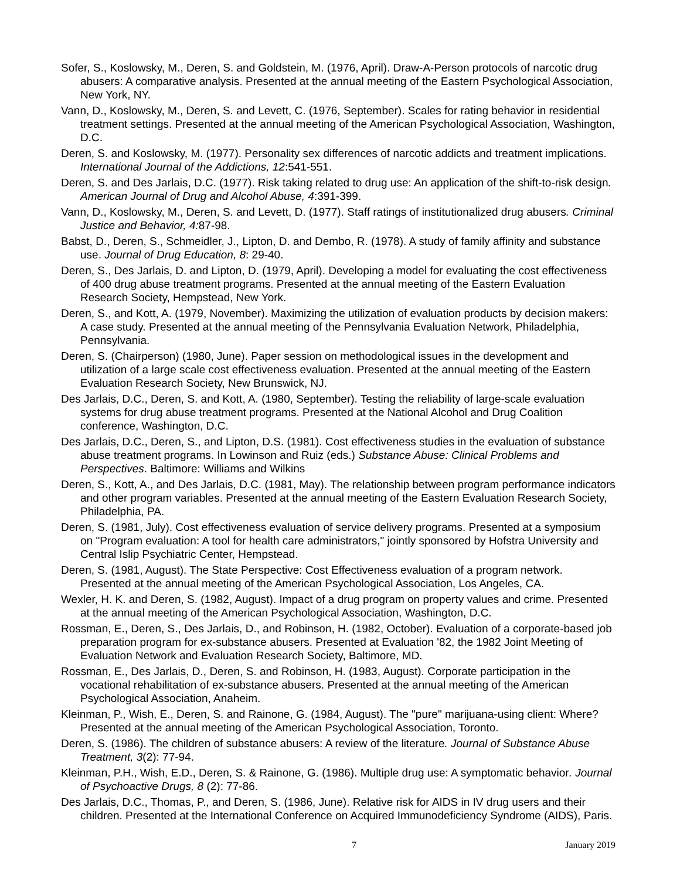Sofer, S., Koslowsky, M., Deren, S. and Goldstein, M. (1976, April). Draw-A-Person protocols of narcotic drug abusers: A comparative analysis. Presented at the annual meeting of the Eastern Psychological Association, New York, NY.
Vann, D., Koslowsky, M., Deren, S. and Levett, C. (1976, September). Scales for rating behavior in residential treatment settings. Presented at the annual meeting of the American Psychological Association, Washington, D.C.
Deren, S. and Koslowsky, M. (1977). Personality sex differences of narcotic addicts and treatment implications. International Journal of the Addictions, 12:541-551.
Deren, S. and Des Jarlais, D.C. (1977). Risk taking related to drug use: An application of the shift-to-risk design. American Journal of Drug and Alcohol Abuse, 4:391-399.
Vann, D., Koslowsky, M., Deren, S. and Levett, D. (1977). Staff ratings of institutionalized drug abusers. Criminal Justice and Behavior, 4: 87-98.
Babst, D., Deren, S., Schmeidler, J., Lipton, D. and Dembo, R. (1978). A study of family affinity and substance use. Journal of Drug Education, 8: 29-40.
Deren, S., Des Jarlais, D. and Lipton, D. (1979, April). Developing a model for evaluating the cost effectiveness of 400 drug abuse treatment programs. Presented at the annual meeting of the Eastern Evaluation Research Society, Hempstead, New York.
Deren, S., and Kott, A. (1979, November). Maximizing the utilization of evaluation products by decision makers: A case study. Presented at the annual meeting of the Pennsylvania Evaluation Network, Philadelphia, Pennsylvania.
Deren, S. (Chairperson) (1980, June). Paper session on methodological issues in the development and utilization of a large scale cost effectiveness evaluation. Presented at the annual meeting of the Eastern Evaluation Research Society, New Brunswick, NJ.
Des Jarlais, D.C., Deren, S. and Kott, A. (1980, September). Testing the reliability of large-scale evaluation systems for drug abuse treatment programs. Presented at the National Alcohol and Drug Coalition conference, Washington, D.C.
Des Jarlais, D.C., Deren, S., and Lipton, D.S. (1981). Cost effectiveness studies in the evaluation of substance abuse treatment programs. In Lowinson and Ruiz (eds.) Substance Abuse: Clinical Problems and Perspectives. Baltimore: Williams and Wilkins
Deren, S., Kott, A., and Des Jarlais, D.C. (1981, May). The relationship between program performance indicators and other program variables. Presented at the annual meeting of the Eastern Evaluation Research Society, Philadelphia, PA.
Deren, S. (1981, July). Cost effectiveness evaluation of service delivery programs. Presented at a symposium on "Program evaluation: A tool for health care administrators," jointly sponsored by Hofstra University and Central Islip Psychiatric Center, Hempstead.
Deren, S. (1981, August). The State Perspective: Cost Effectiveness evaluation of a program network. Presented at the annual meeting of the American Psychological Association, Los Angeles, CA.
Wexler, H. K. and Deren, S. (1982, August). Impact of a drug program on property values and crime. Presented at the annual meeting of the American Psychological Association, Washington, D.C.
Rossman, E., Deren, S., Des Jarlais, D., and Robinson, H. (1982, October). Evaluation of a corporate-based job preparation program for ex-substance abusers. Presented at Evaluation '82, the 1982 Joint Meeting of Evaluation Network and Evaluation Research Society, Baltimore, MD.
Rossman, E., Des Jarlais, D., Deren, S. and Robinson, H. (1983, August). Corporate participation in the vocational rehabilitation of ex-substance abusers. Presented at the annual meeting of the American Psychological Association, Anaheim.
Kleinman, P., Wish, E., Deren, S. and Rainone, G. (1984, August). The "pure" marijuana-using client: Where? Presented at the annual meeting of the American Psychological Association, Toronto.
Deren, S. (1986). The children of substance abusers: A review of the literature. Journal of Substance Abuse Treatment, 3(2): 77-94.
Kleinman, P.H., Wish, E.D., Deren, S. & Rainone, G. (1986). Multiple drug use: A symptomatic behavior. Journal of Psychoactive Drugs, 8 (2): 77-86.
Des Jarlais, D.C., Thomas, P., and Deren, S. (1986, June). Relative risk for AIDS in IV drug users and their children. Presented at the International Conference on Acquired Immunodeficiency Syndrome (AIDS), Paris.
7 January 2019